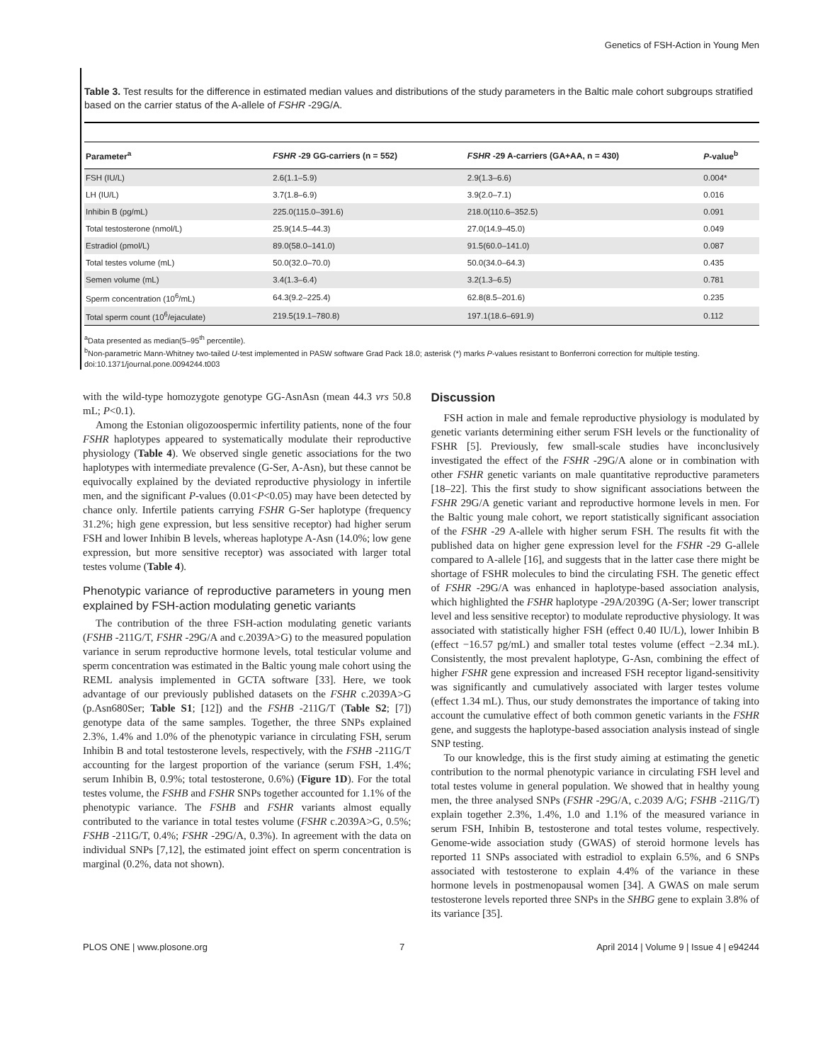Genetics of FSH-Action in Young Men
Table 3. Test results for the difference in estimated median values and distributions of the study parameters in the Baltic male cohort subgroups stratified based on the carrier status of the A-allele of FSHR -29G/A.
| Parameter<sup>a</sup> | FSHR -29 GG-carriers (n = 552) | FSHR -29 A-carriers (GA+AA, n = 430) | P -value<sup>b</sup> |
| --- | --- | --- | --- |
| FSH (IU/L) | 2.6(1.1–5.9) | 2.9(1.3–6.6) | 0.004* |
| LH (IU/L) | 3.7(1.8–6.9) | 3.9(2.0–7.1) | 0.016 |
| Inhibin B (pg/mL) | 225.0(115.0–391.6) | 218.0(110.6–352.5) | 0.091 |
| Total testosterone (nmol/L) | 25.9(14.5–44.3) | 27.0(14.9–45.0) | 0.049 |
| Estradiol (pmol/L) | 89.0(58.0–141.0) | 91.5(60.0–141.0) | 0.087 |
| Total testes volume (mL) | 50.0(32.0–70.0) | 50.0(34.0–64.3) | 0.435 |
| Semen volume (mL) | 3.4(1.3–6.4) | 3.2(1.3–6.5) | 0.781 |
| Sperm concentration (10<sup>6</sup>/mL) | 64.3(9.2–225.4) | 62.8(8.5–201.6) | 0.235 |
| Total sperm count (10<sup>6</sup>/ejaculate) | 219.5(19.1–780.8) | 197.1(18.6–691.9) | 0.112 |
<sup>a</sup> Data presented as median(5–95<sup>th</sup> percentile).
<sup>b</sup> Non-parametric Mann-Whitney two-tailed U-test implemented in PASW software Grad Pack 18.0; asterisk (*) marks P-values resistant to Bonferroni correction for multiple testing.
doi:10.1371/journal.pone.0094244.t003
with the wild-type homozygote genotype GG-AsnAsn (mean 44.3 vrs 50.8 mL; P<0.1).
Among the Estonian oligozoospermic infertility patients, none of the four FSHR haplotypes appeared to systematically modulate their reproductive physiology (Table 4). We observed single genetic associations for the two haplotypes with intermediate prevalence (G-Ser, A-Asn), but these cannot be equivocally explained by the deviated reproductive physiology in infertile men, and the significant P-values (0.01<P<0.05) may have been detected by chance only. Infertile patients carrying FSHR G-Ser haplotype (frequency 31.2%; high gene expression, but less sensitive receptor) had higher serum FSH and lower Inhibin B levels, whereas haplotype A-Asn (14.0%; low gene expression, but more sensitive receptor) was associated with larger total testes volume (Table 4).
Phenotypic variance of reproductive parameters in young men explained by FSH-action modulating genetic variants
The contribution of the three FSH-action modulating genetic variants (FSHB -211G/T, FSHR -29G/A and c.2039A>G) to the measured population variance in serum reproductive hormone levels, total testicular volume and sperm concentration was estimated in the Baltic young male cohort using the REML analysis implemented in GCTA software [33]. Here, we took advantage of our previously published datasets on the FSHR c.2039A>G (p.Asn680Ser; Table S1; [12]) and the FSHB -211G/T (Table S2; [7]) genotype data of the same samples. Together, the three SNPs explained 2.3%, 1.4% and 1.0% of the phenotypic variance in circulating FSH, serum Inhibin B and total testosterone levels, respectively, with the FSHB -211G/T accounting for the largest proportion of the variance (serum FSH, 1.4%; serum Inhibin B, 0.9%; total testosterone, 0.6%) (Figure 1D). For the total testes volume, the FSHB and FSHR SNPs together accounted for 1.1% of the phenotypic variance. The FSHB and FSHR variants almost equally contributed to the variance in total testes volume (FSHR c.2039A>G, 0.5%; FSHB -211G/T, 0.4%; FSHR -29G/A, 0.3%). In agreement with the data on individual SNPs [7,12], the estimated joint effect on sperm concentration is marginal (0.2%, data not shown).
Discussion
FSH action in male and female reproductive physiology is modulated by genetic variants determining either serum FSH levels or the functionality of FSHR [5]. Previously, few small-scale studies have inconclusively investigated the effect of the FSHR -29G/A alone or in combination with other FSHR genetic variants on male quantitative reproductive parameters [18–22]. This the first study to show significant associations between the FSHR 29G/A genetic variant and reproductive hormone levels in men. For the Baltic young male cohort, we report statistically significant association of the FSHR -29 A-allele with higher serum FSH. The results fit with the published data on higher gene expression level for the FSHR -29 G-allele compared to A-allele [16], and suggests that in the latter case there might be shortage of FSHR molecules to bind the circulating FSH. The genetic effect of FSHR -29G/A was enhanced in haplotype-based association analysis, which highlighted the FSHR haplotype -29A/2039G (A-Ser; lower transcript level and less sensitive receptor) to modulate reproductive physiology. It was associated with statistically higher FSH (effect 0.40 IU/L), lower Inhibin B (effect −16.57 pg/mL) and smaller total testes volume (effect −2.34 mL). Consistently, the most prevalent haplotype, G-Asn, combining the effect of higher FSHR gene expression and increased FSH receptor ligand-sensitivity was significantly and cumulatively associated with larger testes volume (effect 1.34 mL). Thus, our study demonstrates the importance of taking into account the cumulative effect of both common genetic variants in the FSHR gene, and suggests the haplotype-based association analysis instead of single SNP testing.
To our knowledge, this is the first study aiming at estimating the genetic contribution to the normal phenotypic variance in circulating FSH level and total testes volume in general population. We showed that in healthy young men, the three analysed SNPs (FSHR -29G/A, c.2039 A/G; FSHB -211G/T) explain together 2.3%, 1.4%, 1.0 and 1.1% of the measured variance in serum FSH, Inhibin B, testosterone and total testes volume, respectively. Genome-wide association study (GWAS) of steroid hormone levels has reported 11 SNPs associated with estradiol to explain 6.5%, and 6 SNPs associated with testosterone to explain 4.4% of the variance in these hormone levels in postmenopausal women [34]. A GWAS on male serum testosterone levels reported three SNPs in the SHBG gene to explain 3.8% of its variance [35].
PLOS ONE | www.plosone.org 7 April 2014 | Volume 9 | Issue 4 | e94244